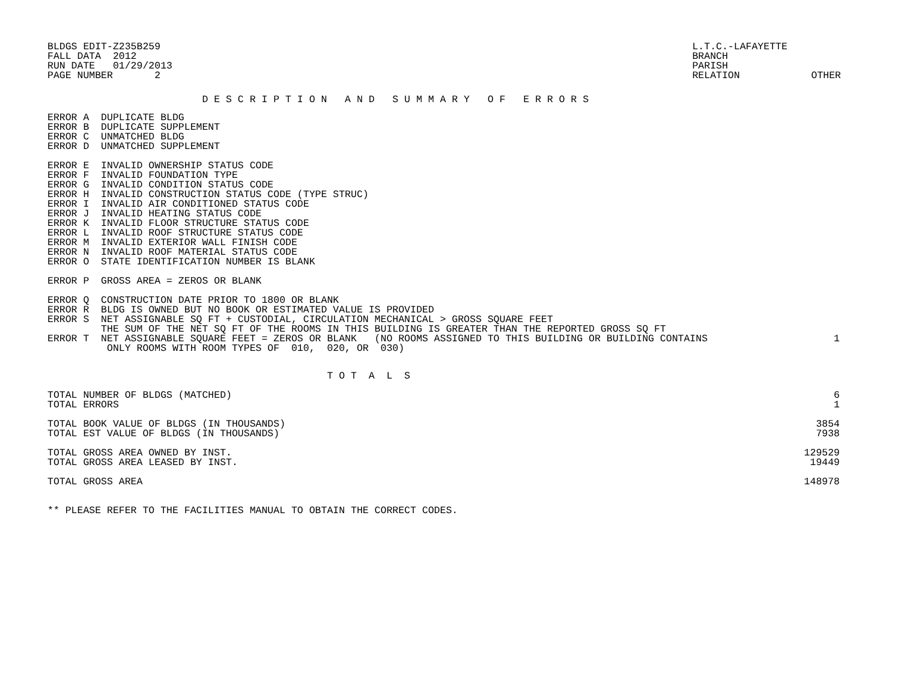BLDGS EDIT-Z235B259
FALL DATA  2012
RUN DATE   01/29/2013
PAGE NUMBER       2
L.T.C.-LAFAYETTE
BRANCH
PARISH
RELATION            OTHER
                          D E S C R I P T I O N   A N D   S U M M A R Y   O F   E R R O R S
ERROR A  DUPLICATE BLDG
ERROR B  DUPLICATE SUPPLEMENT
ERROR C  UNMATCHED BLDG
ERROR D  UNMATCHED SUPPLEMENT

ERROR E  INVALID OWNERSHIP STATUS CODE
ERROR F  INVALID FOUNDATION TYPE
ERROR G  INVALID CONDITION STATUS CODE
ERROR H  INVALID CONSTRUCTION STATUS CODE (TYPE STRUC)
ERROR I  INVALID AIR CONDITIONED STATUS CODE
ERROR J  INVALID HEATING STATUS CODE
ERROR K  INVALID FLOOR STRUCTURE STATUS CODE
ERROR L  INVALID ROOF STRUCTURE STATUS CODE
ERROR M  INVALID EXTERIOR WALL FINISH CODE
ERROR N  INVALID ROOF MATERIAL STATUS CODE
ERROR O  STATE IDENTIFICATION NUMBER IS BLANK

ERROR P  GROSS AREA = ZEROS OR BLANK

ERROR Q  CONSTRUCTION DATE PRIOR TO 1800 OR BLANK
ERROR R  BLDG IS OWNED BUT NO BOOK OR ESTIMATED VALUE IS PROVIDED
ERROR S  NET ASSIGNABLE SQ FT + CUSTODIAL, CIRCULATION MECHANICAL > GROSS SQUARE FEET
         THE SUM OF THE NET SQ FT OF THE ROOMS IN THIS BUILDING IS GREATER THAN THE REPORTED GROSS SQ FT
| ERROR T NET ASSIGNABLE SQUARE FEET = ZEROS OR BLANK (NO ROOMS ASSIGNED TO THIS BUILDING OR BUILDING CONTAINS | 1 |
| ONLY ROOMS WITH ROOM TYPES OF 010, 020, OR 030) | |
                                               T O T  A  L  S
| TOTAL NUMBER OF BLDGS (MATCHED) | 6 |
| TOTAL ERRORS | 1 |
| TOTAL BOOK VALUE OF BLDGS (IN THOUSANDS) | 3854 |
| TOTAL EST VALUE OF BLDGS (IN THOUSANDS) | 7938 |
| TOTAL GROSS AREA OWNED BY INST. | 129529 |
| TOTAL GROSS AREA LEASED BY INST. | 19449 |
| TOTAL GROSS AREA | 148978 |
** PLEASE REFER TO THE FACILITIES MANUAL TO OBTAIN THE CORRECT CODES.